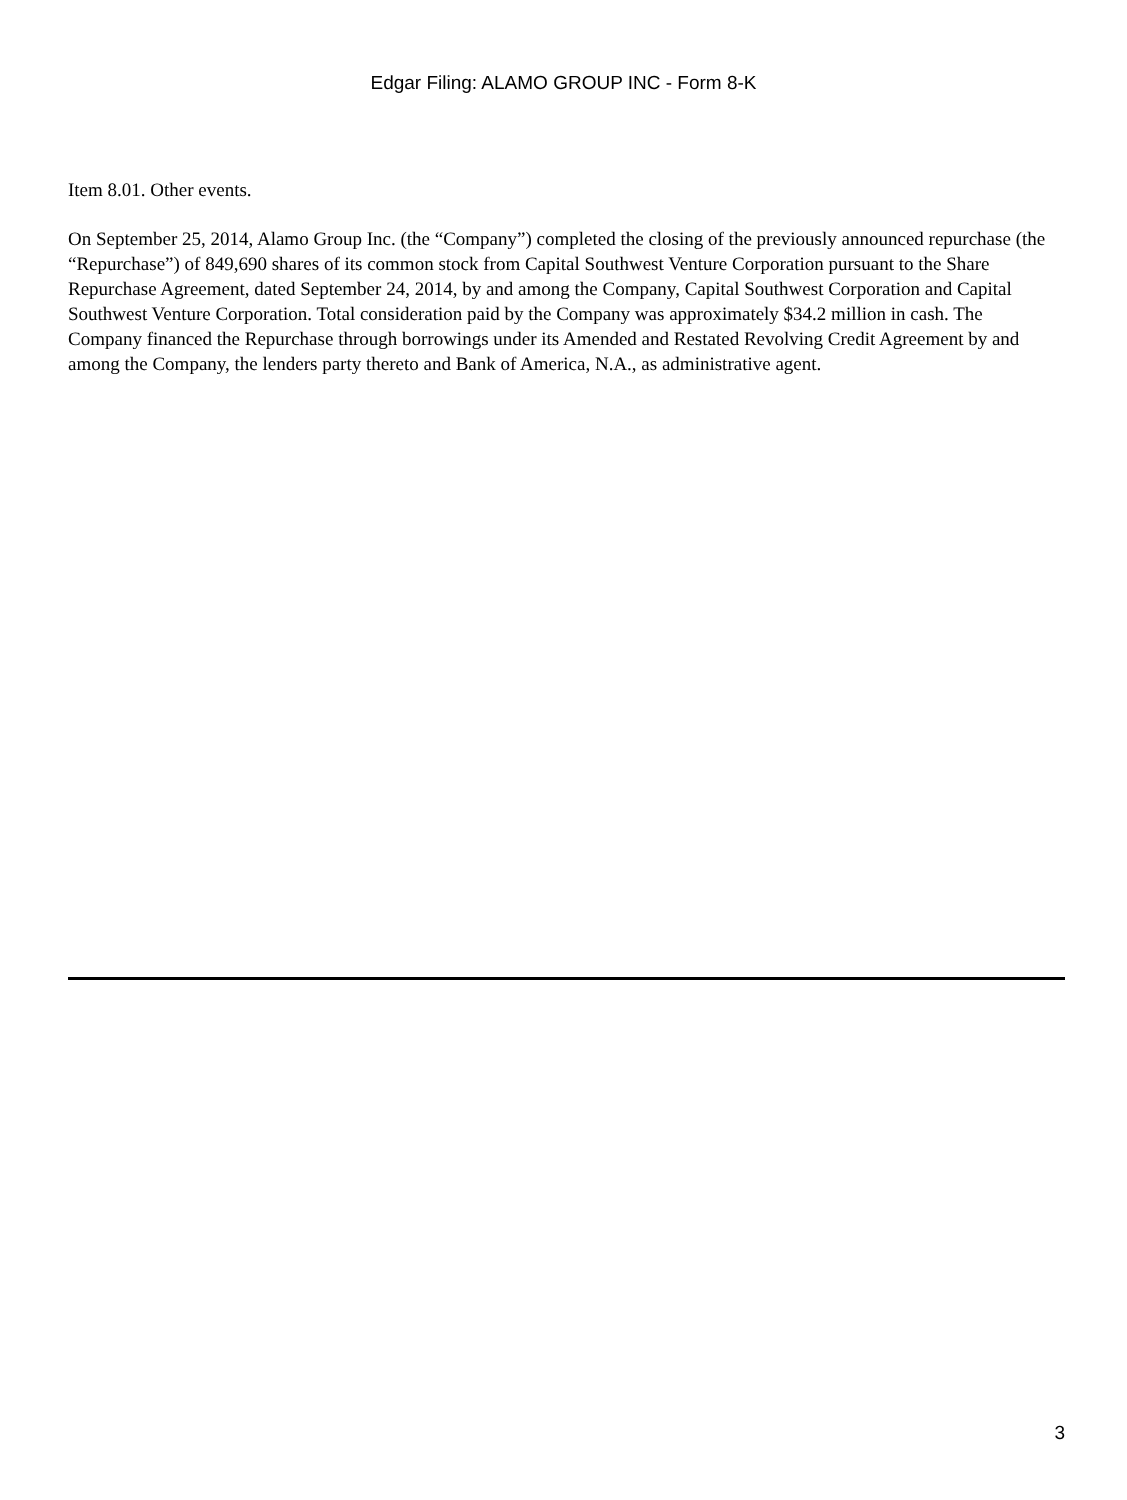Edgar Filing: ALAMO GROUP INC - Form 8-K
Item 8.01. Other events.
On September 25, 2014, Alamo Group Inc. (the “Company”) completed the closing of the previously announced repurchase (the “Repurchase”) of 849,690 shares of its common stock from Capital Southwest Venture Corporation pursuant to the Share Repurchase Agreement, dated September 24, 2014, by and among the Company, Capital Southwest Corporation and Capital Southwest Venture Corporation. Total consideration paid by the Company was approximately $34.2 million in cash. The Company financed the Repurchase through borrowings under its Amended and Restated Revolving Credit Agreement by and among the Company, the lenders party thereto and Bank of America, N.A., as administrative agent.
3